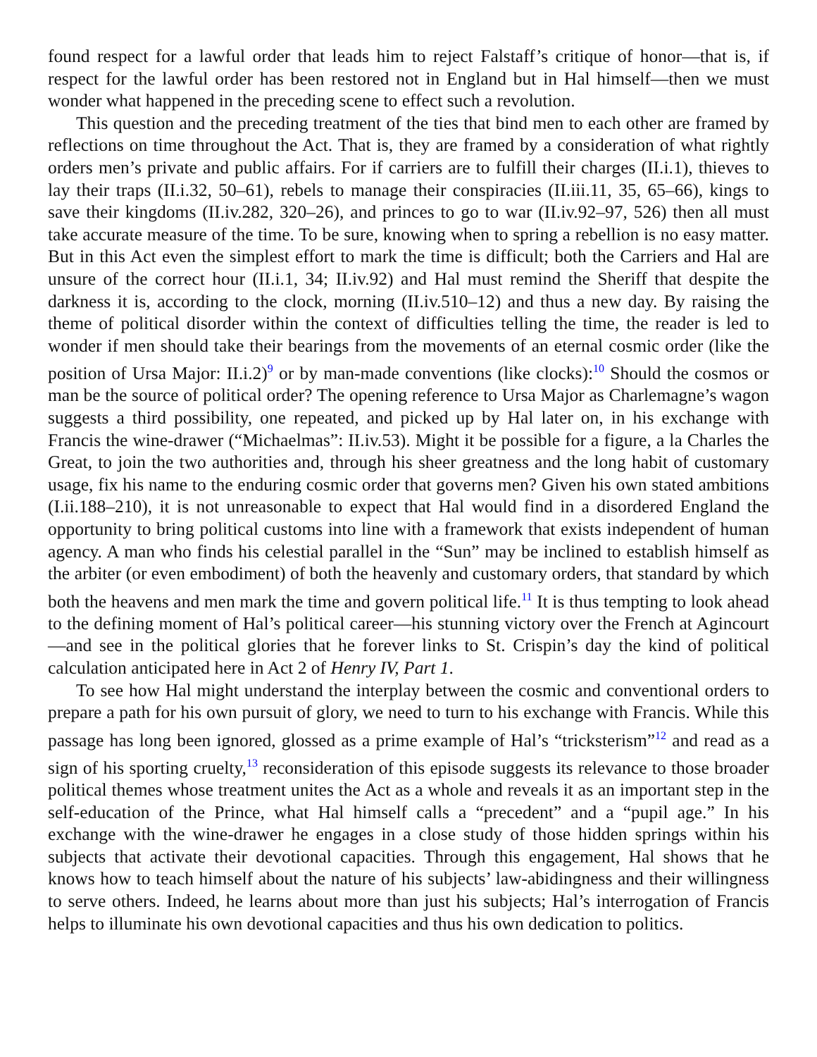found respect for a lawful order that leads him to reject Falstaff’s critique of honor—that is, if respect for the lawful order has been restored not in England but in Hal himself—then we must wonder what happened in the preceding scene to effect such a revolution.
This question and the preceding treatment of the ties that bind men to each other are framed by reflections on time throughout the Act. That is, they are framed by a consideration of what rightly orders men’s private and public affairs. For if carriers are to fulfill their charges (II.i.1), thieves to lay their traps (II.i.32, 50–61), rebels to manage their conspiracies (II.iii.11, 35, 65–66), kings to save their kingdoms (II.iv.282, 320–26), and princes to go to war (II.iv.92–97, 526) then all must take accurate measure of the time. To be sure, knowing when to spring a rebellion is no easy matter. But in this Act even the simplest effort to mark the time is difficult; both the Carriers and Hal are unsure of the correct hour (II.i.1, 34; II.iv.92) and Hal must remind the Sheriff that despite the darkness it is, according to the clock, morning (II.iv.510–12) and thus a new day. By raising the theme of political disorder within the context of difficulties telling the time, the reader is led to wonder if men should take their bearings from the movements of an eternal cosmic order (like the position of Ursa Major: II.i.2)<sup>9</sup> or by man-made conventions (like clocks):<sup>10</sup> Should the cosmos or man be the source of political order? The opening reference to Ursa Major as Charlemagne’s wagon suggests a third possibility, one repeated, and picked up by Hal later on, in his exchange with Francis the wine-drawer (“Michaelmas”: II.iv.53). Might it be possible for a figure, a la Charles the Great, to join the two authorities and, through his sheer greatness and the long habit of customary usage, fix his name to the enduring cosmic order that governs men? Given his own stated ambitions (I.ii.188–210), it is not unreasonable to expect that Hal would find in a disordered England the opportunity to bring political customs into line with a framework that exists independent of human agency. A man who finds his celestial parallel in the “Sun” may be inclined to establish himself as the arbiter (or even embodiment) of both the heavenly and customary orders, that standard by which both the heavens and men mark the time and govern political life.<sup>11</sup> It is thus tempting to look ahead to the defining moment of Hal’s political career—his stunning victory over the French at Agincourt—and see in the political glories that he forever links to St. Crispin’s day the kind of political calculation anticipated here in Act 2 of Henry IV, Part 1.
To see how Hal might understand the interplay between the cosmic and conventional orders to prepare a path for his own pursuit of glory, we need to turn to his exchange with Francis. While this passage has long been ignored, glossed as a prime example of Hal’s “tricksterism”<sup>12</sup> and read as a sign of his sporting cruelty,<sup>13</sup> reconsideration of this episode suggests its relevance to those broader political themes whose treatment unites the Act as a whole and reveals it as an important step in the self-education of the Prince, what Hal himself calls a “precedent” and a “pupil age.” In his exchange with the wine-drawer he engages in a close study of those hidden springs within his subjects that activate their devotional capacities. Through this engagement, Hal shows that he knows how to teach himself about the nature of his subjects’ law-abidingness and their willingness to serve others. Indeed, he learns about more than just his subjects; Hal’s interrogation of Francis helps to illuminate his own devotional capacities and thus his own dedication to politics.